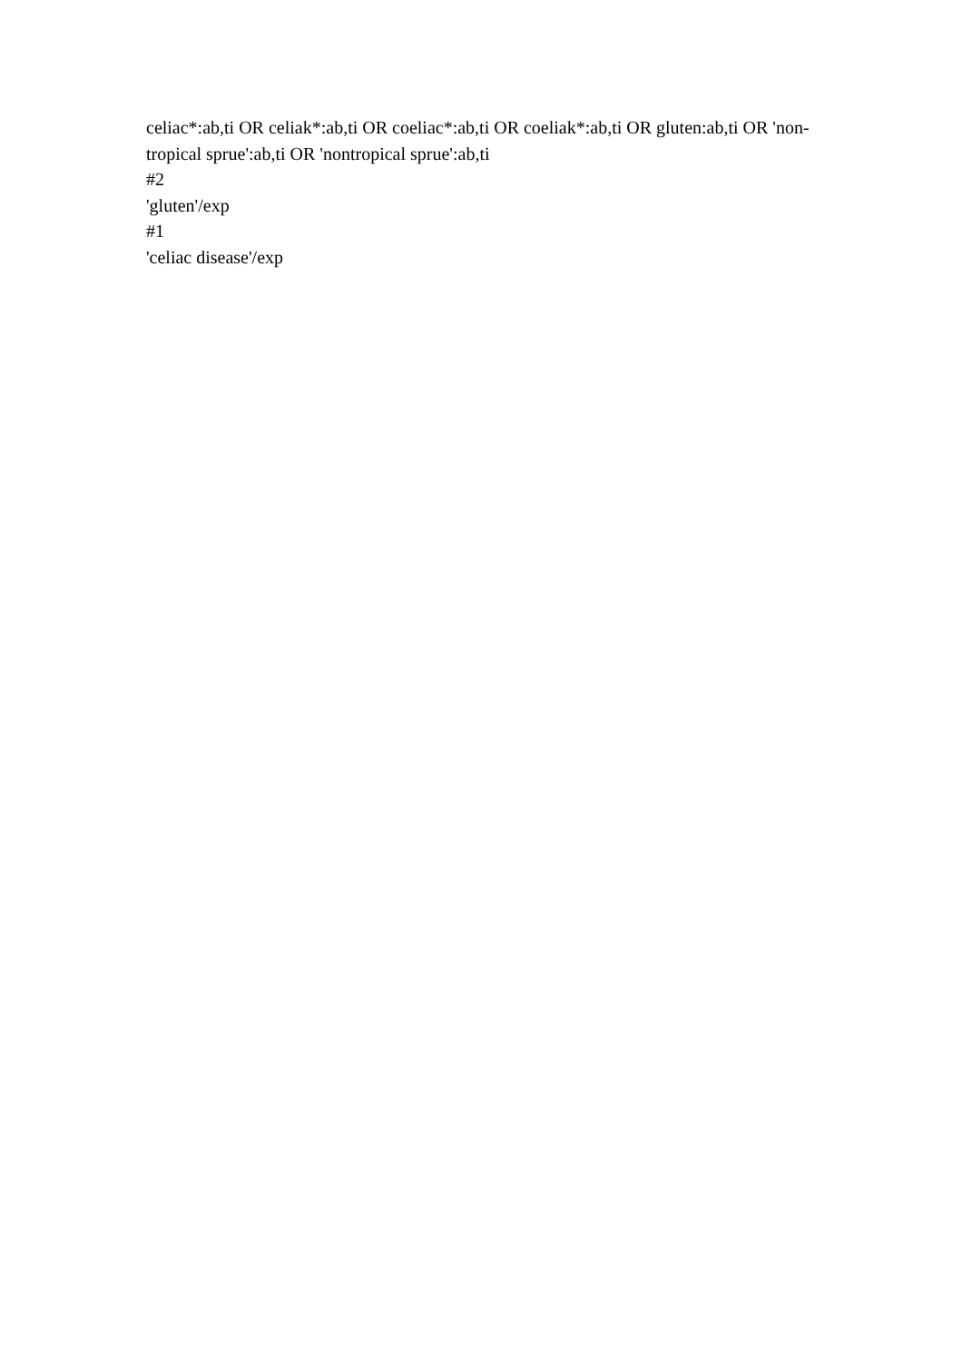celiac*:ab,ti OR celiak*:ab,ti OR coeliac*:ab,ti OR coeliak*:ab,ti OR gluten:ab,ti OR 'non-tropical sprue':ab,ti OR 'nontropical sprue':ab,ti
#2
'gluten'/exp
#1
'celiac disease'/exp